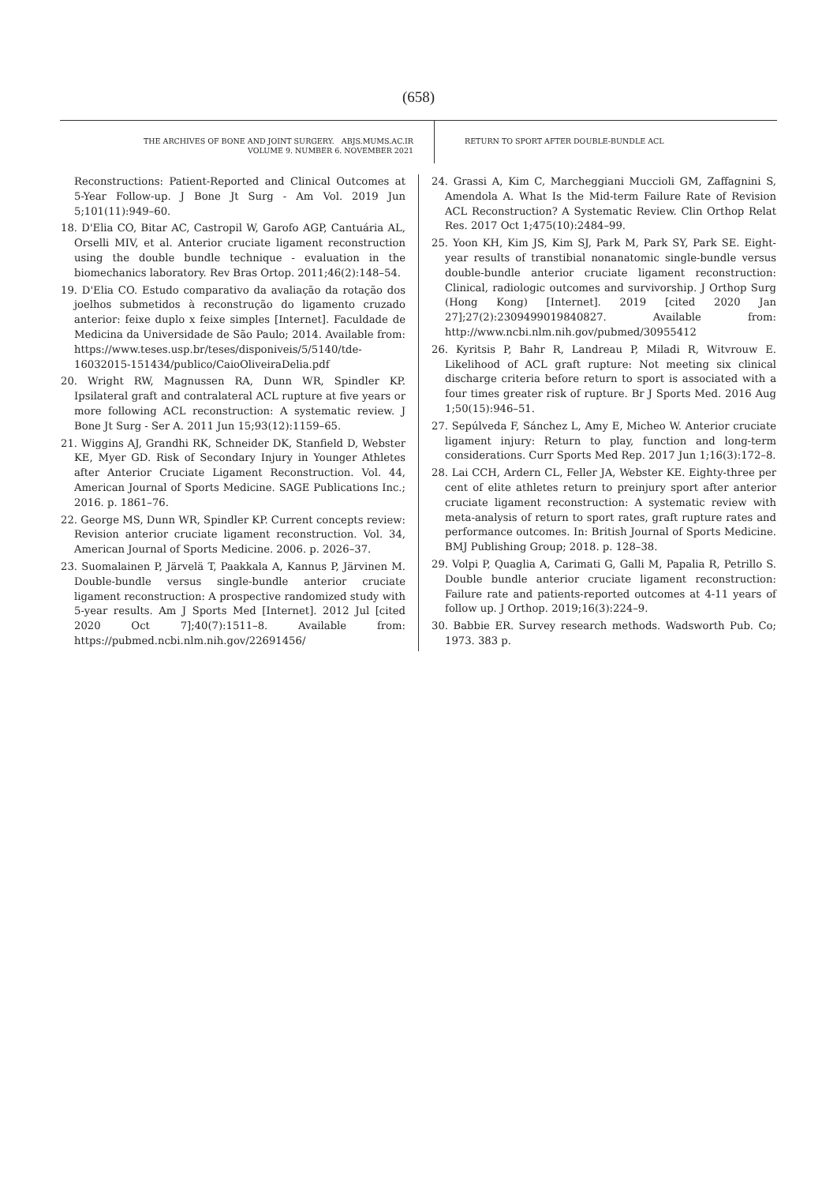(658)
THE ARCHIVES OF BONE AND JOINT SURGERY. ABJS.MUMS.AC.IR
VOLUME 9. NUMBER 6. NOVEMBER 2021
RETURN TO SPORT AFTER DOUBLE-BUNDLE ACL
Reconstructions: Patient-Reported and Clinical Outcomes at 5-Year Follow-up. J Bone Jt Surg - Am Vol. 2019 Jun 5;101(11):949–60.
18. D'Elia CO, Bitar AC, Castropil W, Garofo AGP, Cantuária AL, Orselli MIV, et al. Anterior cruciate ligament reconstruction using the double bundle technique - evaluation in the biomechanics laboratory. Rev Bras Ortop. 2011;46(2):148–54.
19. D'Elia CO. Estudo comparativo da avaliação da rotação dos joelhos submetidos à reconstrução do ligamento cruzado anterior: feixe duplo x feixe simples [Internet]. Faculdade de Medicina da Universidade de São Paulo; 2014. Available from: https://www.teses.usp.br/teses/disponiveis/5/5140/tde-16032015-151434/publico/CaioOliveiraDelia.pdf
20. Wright RW, Magnussen RA, Dunn WR, Spindler KP. Ipsilateral graft and contralateral ACL rupture at five years or more following ACL reconstruction: A systematic review. J Bone Jt Surg - Ser A. 2011 Jun 15;93(12):1159–65.
21. Wiggins AJ, Grandhi RK, Schneider DK, Stanfield D, Webster KE, Myer GD. Risk of Secondary Injury in Younger Athletes after Anterior Cruciate Ligament Reconstruction. Vol. 44, American Journal of Sports Medicine. SAGE Publications Inc.; 2016. p. 1861–76.
22. George MS, Dunn WR, Spindler KP. Current concepts review: Revision anterior cruciate ligament reconstruction. Vol. 34, American Journal of Sports Medicine. 2006. p. 2026–37.
23. Suomalainen P, Järvelä T, Paakkala A, Kannus P, Järvinen M. Double-bundle versus single-bundle anterior cruciate ligament reconstruction: A prospective randomized study with 5-year results. Am J Sports Med [Internet]. 2012 Jul [cited 2020 Oct 7];40(7):1511–8. Available from: https://pubmed.ncbi.nlm.nih.gov/22691456/
24. Grassi A, Kim C, Marcheggiani Muccioli GM, Zaffagnini S, Amendola A. What Is the Mid-term Failure Rate of Revision ACL Reconstruction? A Systematic Review. Clin Orthop Relat Res. 2017 Oct 1;475(10):2484–99.
25. Yoon KH, Kim JS, Kim SJ, Park M, Park SY, Park SE. Eight-year results of transtibial nonanatomic single-bundle versus double-bundle anterior cruciate ligament reconstruction: Clinical, radiologic outcomes and survivorship. J Orthop Surg (Hong Kong) [Internet]. 2019 [cited 2020 Jan 27];27(2):2309499019840827. Available from: http://www.ncbi.nlm.nih.gov/pubmed/30955412
26. Kyritsis P, Bahr R, Landreau P, Miladi R, Witvrouw E. Likelihood of ACL graft rupture: Not meeting six clinical discharge criteria before return to sport is associated with a four times greater risk of rupture. Br J Sports Med. 2016 Aug 1;50(15):946–51.
27. Sepúlveda F, Sánchez L, Amy E, Micheo W. Anterior cruciate ligament injury: Return to play, function and long-term considerations. Curr Sports Med Rep. 2017 Jun 1;16(3):172–8.
28. Lai CCH, Ardern CL, Feller JA, Webster KE. Eighty-three per cent of elite athletes return to preinjury sport after anterior cruciate ligament reconstruction: A systematic review with meta-analysis of return to sport rates, graft rupture rates and performance outcomes. In: British Journal of Sports Medicine. BMJ Publishing Group; 2018. p. 128–38.
29. Volpi P, Quaglia A, Carimati G, Galli M, Papalia R, Petrillo S. Double bundle anterior cruciate ligament reconstruction: Failure rate and patients-reported outcomes at 4-11 years of follow up. J Orthop. 2019;16(3):224–9.
30. Babbie ER. Survey research methods. Wadsworth Pub. Co; 1973. 383 p.